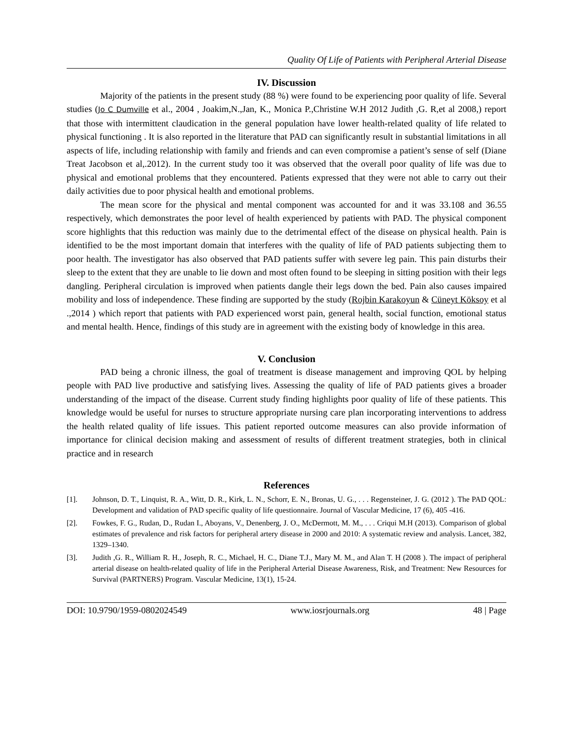Quality Of Life of Patients with Peripheral Arterial Disease
IV. Discussion
Majority of the patients in the present study (88 %) were found to be experiencing poor quality of life. Several studies (Jo C Dumville et al., 2004 , Joakim,N.,Jan, K., Monica P.,Christine W.H 2012 Judith ,G. R,et al 2008,) report that those with intermittent claudication in the general population have lower health-related quality of life related to physical functioning . It is also reported in the literature that PAD can significantly result in substantial limitations in all aspects of life, including relationship with family and friends and can even compromise a patient’s sense of self (Diane Treat Jacobson et al,.2012). In the current study too it was observed that the overall poor quality of life was due to physical and emotional problems that they encountered. Patients expressed that they were not able to carry out their daily activities due to poor physical health and emotional problems.
The mean score for the physical and mental component was accounted for and it was 33.108 and 36.55 respectively, which demonstrates the poor level of health experienced by patients with PAD. The physical component score highlights that this reduction was mainly due to the detrimental effect of the disease on physical health. Pain is identified to be the most important domain that interferes with the quality of life of PAD patients subjecting them to poor health. The investigator has also observed that PAD patients suffer with severe leg pain. This pain disturbs their sleep to the extent that they are unable to lie down and most often found to be sleeping in sitting position with their legs dangling. Peripheral circulation is improved when patients dangle their legs down the bed. Pain also causes impaired mobility and loss of independence. These finding are supported by the study (Rojbin Karakoyun & Cüneyt Köksoy et al .,2014 ) which report that patients with PAD experienced worst pain, general health, social function, emotional status and mental health. Hence, findings of this study are in agreement with the existing body of knowledge in this area.
V. Conclusion
PAD being a chronic illness, the goal of treatment is disease management and improving QOL by helping people with PAD live productive and satisfying lives. Assessing the quality of life of PAD patients gives a broader understanding of the impact of the disease. Current study finding highlights poor quality of life of these patients. This knowledge would be useful for nurses to structure appropriate nursing care plan incorporating interventions to address the health related quality of life issues. This patient reported outcome measures can also provide information of importance for clinical decision making and assessment of results of different treatment strategies, both in clinical practice and in research
References
[1]. Johnson, D. T., Linquist, R. A., Witt, D. R., Kirk, L. N., Schorr, E. N., Bronas, U. G., . . . Regensteiner, J. G. (2012 ). The PAD QOL: Development and validation of PAD specific quality of life questionnaire. Journal of Vascular Medicine, 17 (6), 405 -416.
[2]. Fowkes, F. G., Rudan, D., Rudan I., Aboyans, V., Denenberg, J. O., McDermott, M. M., . . . Criqui M.H (2013). Comparison of global estimates of prevalence and risk factors for peripheral artery disease in 2000 and 2010: A systematic review and analysis. Lancet, 382, 1329–1340.
[3]. Judith ,G. R., William R. H., Joseph, R. C., Michael, H. C., Diane T.J., Mary M. M., and Alan T. H (2008 ). The impact of peripheral arterial disease on health-related quality of life in the Peripheral Arterial Disease Awareness, Risk, and Treatment: New Resources for Survival (PARTNERS) Program. Vascular Medicine, 13(1), 15-24.
DOI: 10.9790/1959-0802024549 www.iosrjournals.org 48 | Page